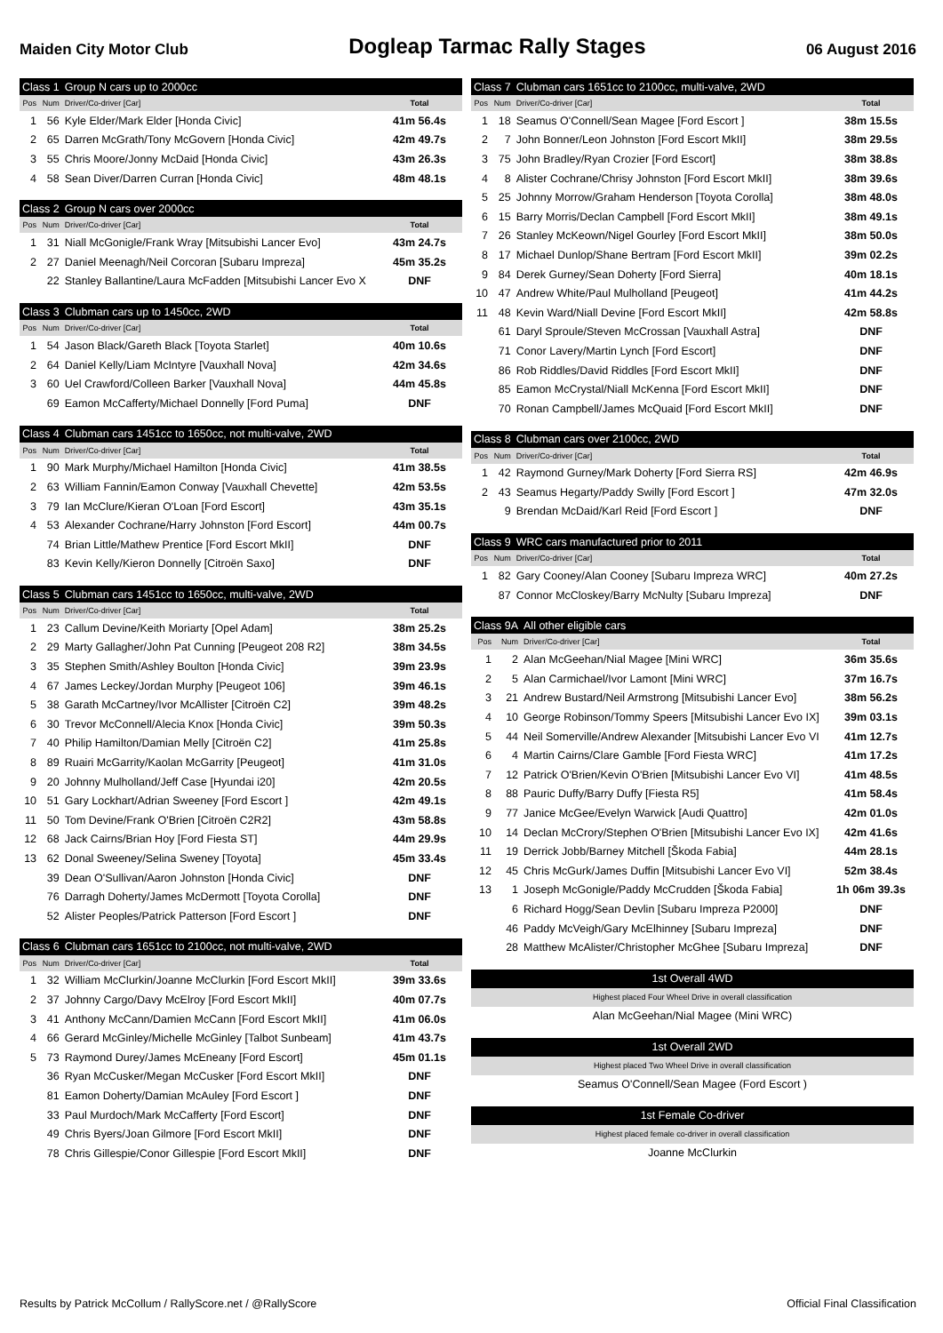Maiden City Motor Club Dogleap Tarmac Rally Stages 06 August 2016
| Class 1 | | Group N cars up to 2000cc | |
| Pos | Num | Driver/Co-driver [Car] | Total |
| 1 | 56 | Kyle Elder/Mark Elder [Honda Civic] | 41m 56.4s |
| 2 | 65 | Darren McGrath/Tony McGovern [Honda Civic] | 42m 49.7s |
| 3 | 55 | Chris Moore/Jonny McDaid [Honda Civic] | 43m 26.3s |
| 4 | 58 | Sean Diver/Darren Curran [Honda Civic] | 48m 48.1s |
| Class 2 | | Group N cars over 2000cc | |
| Pos | Num | Driver/Co-driver [Car] | Total |
| 1 | 31 | Niall McGonigle/Frank Wray [Mitsubishi Lancer Evo] | 43m 24.7s |
| 2 | 27 | Daniel Meenagh/Neil Corcoran [Subaru Impreza] | 45m 35.2s |
| | 22 | Stanley Ballantine/Laura McFadden [Mitsubishi Lancer Evo X | DNF |
| Class 3 | | Clubman cars up to 1450cc, 2WD | |
| Pos | Num | Driver/Co-driver [Car] | Total |
| 1 | 54 | Jason Black/Gareth Black [Toyota Starlet] | 40m 10.6s |
| 2 | 64 | Daniel Kelly/Liam McIntyre [Vauxhall Nova] | 42m 34.6s |
| 3 | 60 | Uel Crawford/Colleen Barker [Vauxhall Nova] | 44m 45.8s |
| | 69 | Eamon McCafferty/Michael Donnelly [Ford Puma] | DNF |
| Class 4 | | Clubman cars 1451cc to 1650cc, not multi-valve, 2WD | |
| Pos | Num | Driver/Co-driver [Car] | Total |
| 1 | 90 | Mark Murphy/Michael Hamilton [Honda Civic] | 41m 38.5s |
| 2 | 63 | William Fannin/Eamon Conway [Vauxhall Chevette] | 42m 53.5s |
| 3 | 79 | Ian McClure/Kieran O'Loan [Ford Escort] | 43m 35.1s |
| 4 | 53 | Alexander Cochrane/Harry Johnston [Ford Escort] | 44m 00.7s |
| | 74 | Brian Little/Mathew Prentice [Ford Escort MkII] | DNF |
| | 83 | Kevin Kelly/Kieron Donnelly [Citroën Saxo] | DNF |
| Class 5 | | Clubman cars 1451cc to 1650cc, multi-valve, 2WD | |
| Pos | Num | Driver/Co-driver [Car] | Total |
| 1 | 23 | Callum Devine/Keith Moriarty [Opel Adam] | 38m 25.2s |
| 2 | 29 | Marty Gallagher/John Pat Cunning [Peugeot 208 R2] | 38m 34.5s |
| 3 | 35 | Stephen Smith/Ashley Boulton [Honda Civic] | 39m 23.9s |
| 4 | 67 | James Leckey/Jordan Murphy [Peugeot 106] | 39m 46.1s |
| 5 | 38 | Garath McCartney/Ivor McAllister [Citroën C2] | 39m 48.2s |
| 6 | 30 | Trevor McConnell/Alecia Knox [Honda Civic] | 39m 50.3s |
| 7 | 40 | Philip Hamilton/Damian Melly [Citroën C2] | 41m 25.8s |
| 8 | 89 | Ruairi McGarrity/Kaolan McGarrity [Peugeot] | 41m 31.0s |
| 9 | 20 | Johnny Mulholland/Jeff Case [Hyundai i20] | 42m 20.5s |
| 10 | 51 | Gary Lockhart/Adrian Sweeney [Ford Escort ] | 42m 49.1s |
| 11 | 50 | Tom Devine/Frank O'Brien [Citroën C2R2] | 43m 58.8s |
| 12 | 68 | Jack Cairns/Brian Hoy [Ford Fiesta ST] | 44m 29.9s |
| 13 | 62 | Donal Sweeney/Selina Sweney [Toyota] | 45m 33.4s |
| | 39 | Dean O'Sullivan/Aaron Johnston [Honda Civic] | DNF |
| | 76 | Darragh Doherty/James McDermott [Toyota Corolla] | DNF |
| | 52 | Alister Peoples/Patrick Patterson [Ford Escort ] | DNF |
| Class 6 | | Clubman cars 1651cc to 2100cc, not multi-valve, 2WD | |
| Pos | Num | Driver/Co-driver [Car] | Total |
| 1 | 32 | William McClurkin/Joanne McClurkin [Ford Escort MkII] | 39m 33.6s |
| 2 | 37 | Johnny Cargo/Davy McElroy [Ford Escort MkII] | 40m 07.7s |
| 3 | 41 | Anthony McCann/Damien McCann [Ford Escort MkII] | 41m 06.0s |
| 4 | 66 | Gerard McGinley/Michelle McGinley [Talbot Sunbeam] | 41m 43.7s |
| 5 | 73 | Raymond Durey/James McEneany [Ford Escort] | 45m 01.1s |
| | 36 | Ryan McCusker/Megan McCusker [Ford Escort MkII] | DNF |
| | 81 | Eamon Doherty/Damian McAuley [Ford Escort ] | DNF |
| | 33 | Paul Murdoch/Mark McCafferty [Ford Escort] | DNF |
| | 49 | Chris Byers/Joan Gilmore [Ford Escort MkII] | DNF |
| | 78 | Chris Gillespie/Conor Gillespie [Ford Escort MkII] | DNF |
| Class 7 | | Clubman cars 1651cc to 2100cc, multi-valve, 2WD | |
| Pos | Num | Driver/Co-driver [Car] | Total |
| 1 | 18 | Seamus O'Connell/Sean Magee [Ford Escort ] | 38m 15.5s |
| 2 | 7 | John Bonner/Leon Johnston [Ford Escort MkII] | 38m 29.5s |
| 3 | 75 | John Bradley/Ryan Crozier [Ford Escort] | 38m 38.8s |
| 4 | 8 | Alister Cochrane/Chrisy Johnston [Ford Escort MkII] | 38m 39.6s |
| 5 | 25 | Johnny Morrow/Graham Henderson [Toyota Corolla] | 38m 48.0s |
| 6 | 15 | Barry Morris/Declan Campbell [Ford Escort MkII] | 38m 49.1s |
| 7 | 26 | Stanley McKeown/Nigel Gourley [Ford Escort MkII] | 38m 50.0s |
| 8 | 17 | Michael Dunlop/Shane Bertram [Ford Escort MkII] | 39m 02.2s |
| 9 | 84 | Derek Gurney/Sean Doherty [Ford Sierra] | 40m 18.1s |
| 10 | 47 | Andrew White/Paul Mulholland [Peugeot] | 41m 44.2s |
| 11 | 48 | Kevin Ward/Niall Devine [Ford Escort MkII] | 42m 58.8s |
| | 61 | Daryl Sproule/Steven McCrossan [Vauxhall Astra] | DNF |
| | 71 | Conor Lavery/Martin Lynch [Ford Escort] | DNF |
| | 86 | Rob Riddles/David Riddles [Ford Escort MkII] | DNF |
| | 85 | Eamon McCrystal/Niall McKenna [Ford Escort MkII] | DNF |
| | 70 | Ronan Campbell/James McQuaid [Ford Escort MkII] | DNF |
| Class 8 | | Clubman cars over 2100cc, 2WD | |
| Pos | Num | Driver/Co-driver [Car] | Total |
| 1 | 42 | Raymond Gurney/Mark Doherty [Ford Sierra RS] | 42m 46.9s |
| 2 | 43 | Seamus Hegarty/Paddy Swilly [Ford Escort ] | 47m 32.0s |
| | 9 | Brendan McDaid/Karl Reid [Ford Escort ] | DNF |
| Class 9 | | WRC cars manufactured prior to 2011 | |
| Pos | Num | Driver/Co-driver [Car] | Total |
| 1 | 82 | Gary Cooney/Alan Cooney [Subaru Impreza WRC] | 40m 27.2s |
| | 87 | Connor McCloskey/Barry McNulty [Subaru Impreza] | DNF |
| Class 9A | | All other eligible cars | |
| Pos | Num | Driver/Co-driver [Car] | Total |
| 1 | 2 | Alan McGeehan/Nial Magee [Mini WRC] | 36m 35.6s |
| 2 | 5 | Alan Carmichael/Ivor Lamont [Mini WRC] | 37m 16.7s |
| 3 | 21 | Andrew Bustard/Neil Armstrong [Mitsubishi Lancer Evo] | 38m 56.2s |
| 4 | 10 | George Robinson/Tommy Speers [Mitsubishi Lancer Evo IX] | 39m 03.1s |
| 5 | 44 | Neil Somerville/Andrew Alexander [Mitsubishi Lancer Evo VI | 41m 12.7s |
| 6 | 4 | Martin Cairns/Clare Gamble [Ford Fiesta WRC] | 41m 17.2s |
| 7 | 12 | Patrick O'Brien/Kevin O'Brien [Mitsubishi Lancer Evo VI] | 41m 48.5s |
| 8 | 88 | Pauric Duffy/Barry Duffy [Fiesta R5] | 41m 58.4s |
| 9 | 77 | Janice McGee/Evelyn Warwick [Audi Quattro] | 42m 01.0s |
| 10 | 14 | Declan McCrory/Stephen O'Brien [Mitsubishi Lancer Evo IX] | 42m 41.6s |
| 11 | 19 | Derrick Jobb/Barney Mitchell [Škoda Fabia] | 44m 28.1s |
| 12 | 45 | Chris McGurk/James Duffin [Mitsubishi Lancer Evo VI] | 52m 38.4s |
| 13 | 1 | Joseph McGonigle/Paddy McCrudden [Škoda Fabia] | 1h 06m 39.3s |
| | 6 | Richard Hogg/Sean Devlin [Subaru Impreza P2000] | DNF |
| | 46 | Paddy McVeigh/Gary McElhinney [Subaru Impreza] | DNF |
| | 28 | Matthew McAlister/Christopher McGhee [Subaru Impreza] | DNF |
1st Overall 4WD
Highest placed Four Wheel Drive in overall classification
Alan McGeehan/Nial Magee (Mini WRC)
1st Overall 2WD
Highest placed Two Wheel Drive in overall classification
Seamus O'Connell/Sean Magee (Ford Escort )
1st Female Co-driver
Highest placed female co-driver in overall classification
Joanne McClurkin
Results by Patrick McCollum / RallyScore.net / @RallyScore Official Final Classification